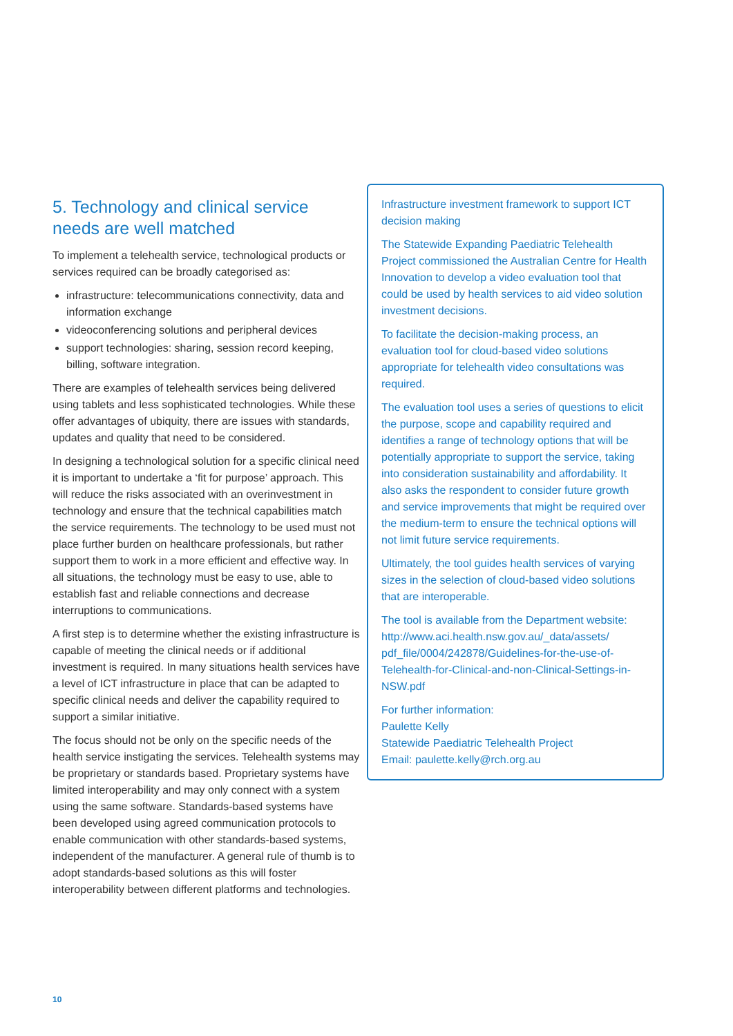5. Technology and clinical service needs are well matched
To implement a telehealth service, technological products or services required can be broadly categorised as:
infrastructure: telecommunications connectivity, data and information exchange
videoconferencing solutions and peripheral devices
support technologies: sharing, session record keeping, billing, software integration.
There are examples of telehealth services being delivered using tablets and less sophisticated technologies. While these offer advantages of ubiquity, there are issues with standards, updates and quality that need to be considered.
In designing a technological solution for a specific clinical need it is important to undertake a ‘fit for purpose’ approach. This will reduce the risks associated with an overinvestment in technology and ensure that the technical capabilities match the service requirements. The technology to be used must not place further burden on healthcare professionals, but rather support them to work in a more efficient and effective way. In all situations, the technology must be easy to use, able to establish fast and reliable connections and decrease interruptions to communications.
A first step is to determine whether the existing infrastructure is capable of meeting the clinical needs or if additional investment is required. In many situations health services have a level of ICT infrastructure in place that can be adapted to specific clinical needs and deliver the capability required to support a similar initiative.
The focus should not be only on the specific needs of the health service instigating the services. Telehealth systems may be proprietary or standards based. Proprietary systems have limited interoperability and may only connect with a system using the same software. Standards-based systems have been developed using agreed communication protocols to enable communication with other standards-based systems, independent of the manufacturer. A general rule of thumb is to adopt standards-based solutions as this will foster interoperability between different platforms and technologies.
Infrastructure investment framework to support ICT decision making
The Statewide Expanding Paediatric Telehealth Project commissioned the Australian Centre for Health Innovation to develop a video evaluation tool that could be used by health services to aid video solution investment decisions.
To facilitate the decision-making process, an evaluation tool for cloud-based video solutions appropriate for telehealth video consultations was required.
The evaluation tool uses a series of questions to elicit the purpose, scope and capability required and identifies a range of technology options that will be potentially appropriate to support the service, taking into consideration sustainability and affordability. It also asks the respondent to consider future growth and service improvements that might be required over the medium-term to ensure the technical options will not limit future service requirements.
Ultimately, the tool guides health services of varying sizes in the selection of cloud-based video solutions that are interoperable.
The tool is available from the Department website: http://www.aci.health.nsw.gov.au/_data/assets/ pdf_file/0004/242878/Guidelines-for-the-use-of-Telehealth-for-Clinical-and-non-Clinical-Settings-in-NSW.pdf
For further information:
Paulette Kelly
Statewide Paediatric Telehealth Project
Email: paulette.kelly@rch.org.au
10